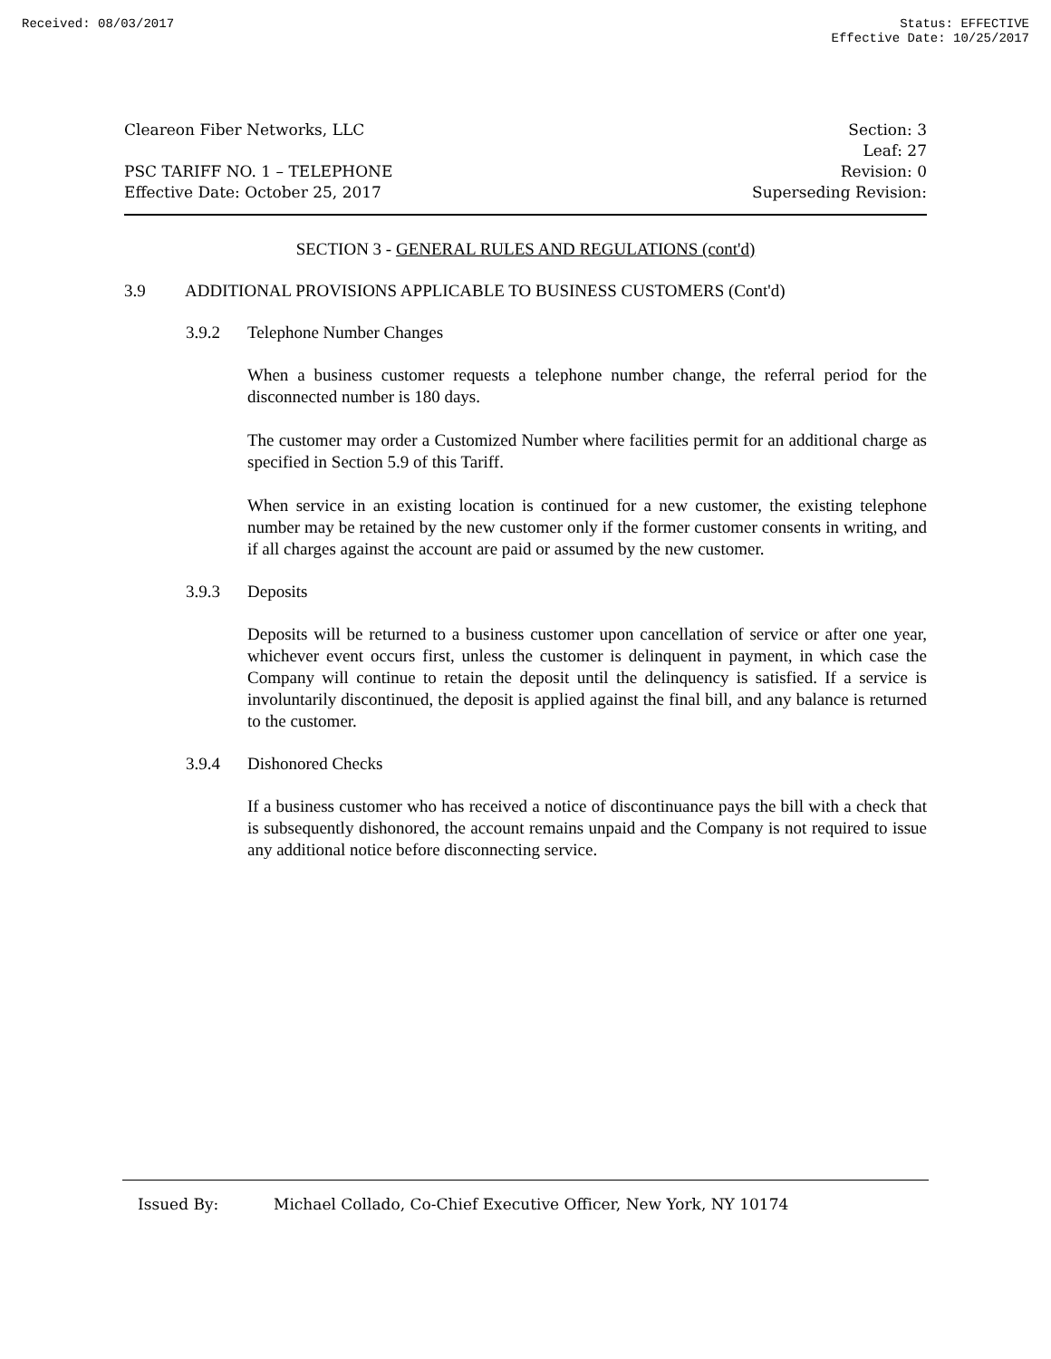Received: 08/03/2017 Status: EFFECTIVE
Effective Date: 10/25/2017
Cleareon Fiber Networks, LLC
PSC TARIFF NO. 1 – TELEPHONE
Effective Date: October 25, 2017
Section: 3
Leaf: 27
Revision: 0
Superseding Revision:
SECTION 3 - GENERAL RULES AND REGULATIONS (cont'd)
3.9 ADDITIONAL PROVISIONS APPLICABLE TO BUSINESS CUSTOMERS (Cont'd)
3.9.2 Telephone Number Changes
When a business customer requests a telephone number change, the referral period for the disconnected number is 180 days.
The customer may order a Customized Number where facilities permit for an additional charge as specified in Section 5.9 of this Tariff.
When service in an existing location is continued for a new customer, the existing telephone number may be retained by the new customer only if the former customer consents in writing, and if all charges against the account are paid or assumed by the new customer.
3.9.3 Deposits
Deposits will be returned to a business customer upon cancellation of service or after one year, whichever event occurs first, unless the customer is delinquent in payment, in which case the Company will continue to retain the deposit until the delinquency is satisfied. If a service is involuntarily discontinued, the deposit is applied against the final bill, and any balance is returned to the customer.
3.9.4 Dishonored Checks
If a business customer who has received a notice of discontinuance pays the bill with a check that is subsequently dishonored, the account remains unpaid and the Company is not required to issue any additional notice before disconnecting service.
Issued By: Michael Collado, Co-Chief Executive Officer, New York, NY 10174